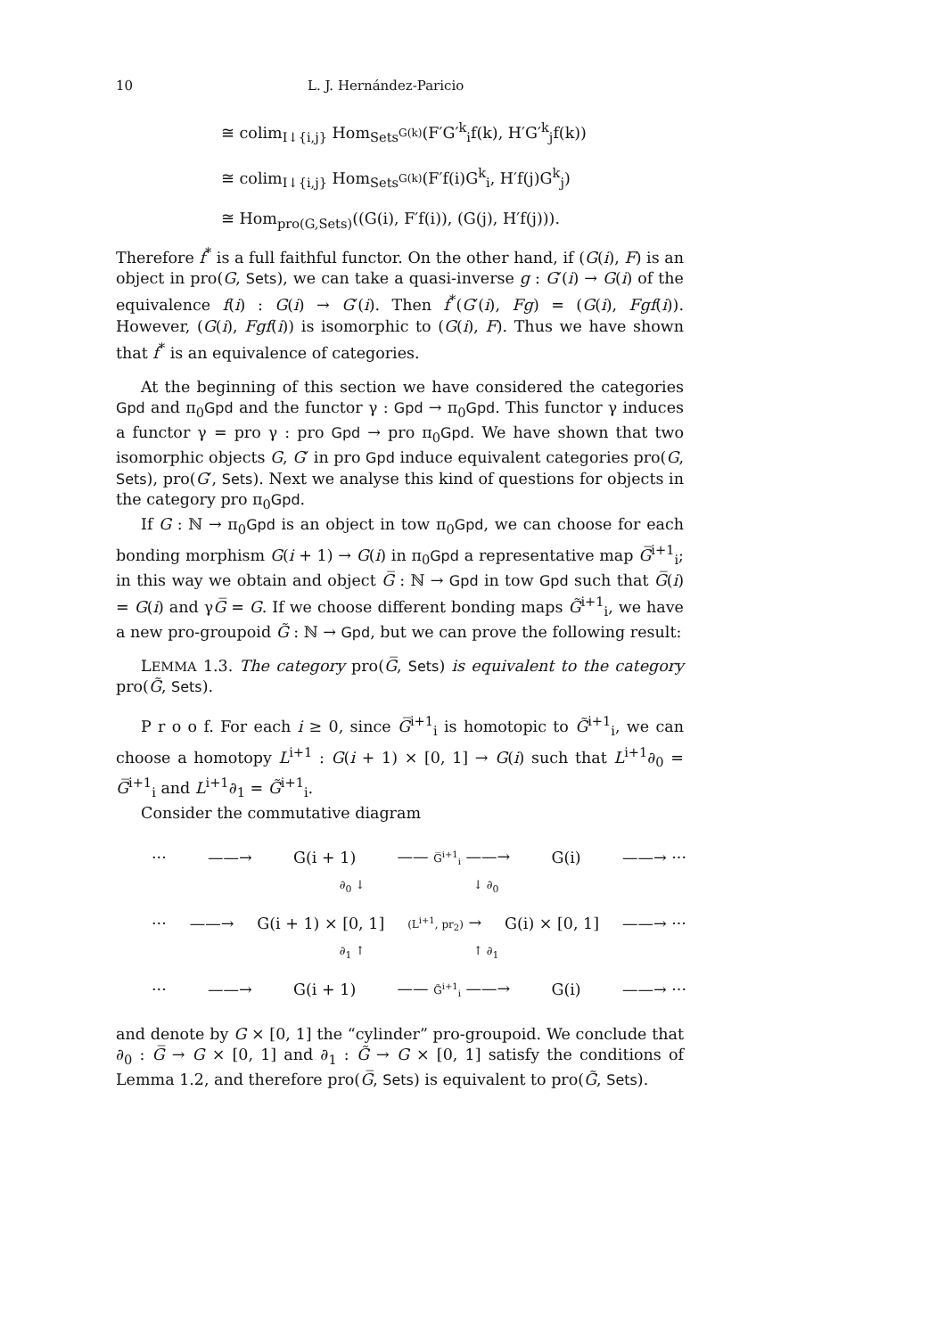10 L. J. Hernández-Paricio
≅ colim<sub>I↓{i,j}</sub> Hom<sub>Sets<sup>G(k)</sup></sub>(F′G′<sup>k</sup><sub>i</sub>f(k), H′G′<sup>k</sup><sub>j</sub>f(k))
≅ colim<sub>I↓{i,j}</sub> Hom<sub>Sets<sup>G(k)</sup></sub>(F′f(i)G<sup>k</sup><sub>i</sub>, H′f(j)G<sup>k</sup><sub>j</sub>)
≅ Hom<sub>pro(G,Sets)</sub>((G(i), F′f(i)), (G(j), H′f(j))).
Therefore f<sup>*</sup> is a full faithful functor. On the other hand, if (G(i), F) is an object in pro(G, Sets), we can take a quasi-inverse g : G′(i) → G(i) of the equivalence f(i) : G(i) → G′(i). Then f<sup>*</sup>(G′(i), Fg) = (G(i), Fgf(i)). However, (G(i), Fgf(i)) is isomorphic to (G(i), F). Thus we have shown that f<sup>*</sup> is an equivalence of categories.
At the beginning of this section we have considered the categories Gpd and π<sub>0</sub>Gpd and the functor γ : Gpd → π<sub>0</sub>Gpd. This functor γ induces a functor γ = pro γ : pro Gpd → pro π<sub>0</sub>Gpd. We have shown that two isomorphic objects G, G′ in pro Gpd induce equivalent categories pro(G, Sets), pro(G′, Sets). Next we analyse this kind of questions for objects in the category pro π<sub>0</sub>Gpd.
If G : ℕ → π<sub>0</sub>Gpd is an object in tow π<sub>0</sub>Gpd, we can choose for each bonding morphism G(i + 1) → G(i) in π<sub>0</sub>Gpd a representative map G̅<sup>i+1</sup><sub>i</sub>; in this way we obtain and object G̅ : ℕ → Gpd in tow Gpd such that G̅(i) = G(i) and γG̅ = G. If we choose different bonding maps G̃<sup>i+1</sup><sub>i</sub>, we have a new pro-groupoid G̃ : ℕ → Gpd, but we can prove the following result:
LEMMA 1.3. The category pro(G̅, Sets) is equivalent to the category pro(G̃, Sets).
P r o o f. For each i ≥ 0, since G̅<sup>i+1</sup><sub>i</sub> is homotopic to G̃<sup>i+1</sup><sub>i</sub>, we can choose a homotopy L<sup>i+1</sup> : G(i + 1) × [0, 1] → G(i) such that L<sup>i+1</sup>∂<sub>0</sub> = G̅<sup>i+1</sup><sub>i</sub> and L<sup>i+1</sup>∂<sub>1</sub> = G̃<sup>i+1</sup><sub>i</sub>.
Consider the commutative diagram
··· ——→ G(i + 1) —— G̅<sup>i+1</sup><sub>i</sub> ——→ G(i) ——→ ···
∂<sub>0</sub> ↓ ↓ ∂<sub>0</sub>
··· ——→ G(i + 1) × [0, 1] (L<sup>i+1</sup>, pr<sub>2</sub>) → G(i) × [0, 1] ——→ ···
∂<sub>1</sub> ↑ ↑ ∂<sub>1</sub>
··· ——→ G(i + 1) —— G̃<sup>i+1</sup><sub>i</sub> ——→ G(i) ——→ ···
and denote by G × [0, 1] the “cylinder” pro-groupoid. We conclude that ∂<sub>0</sub> : G̅ → G × [0, 1] and ∂<sub>1</sub> : G̃ → G × [0, 1] satisfy the conditions of Lemma 1.2, and therefore pro(G̅, Sets) is equivalent to pro(G̃, Sets).